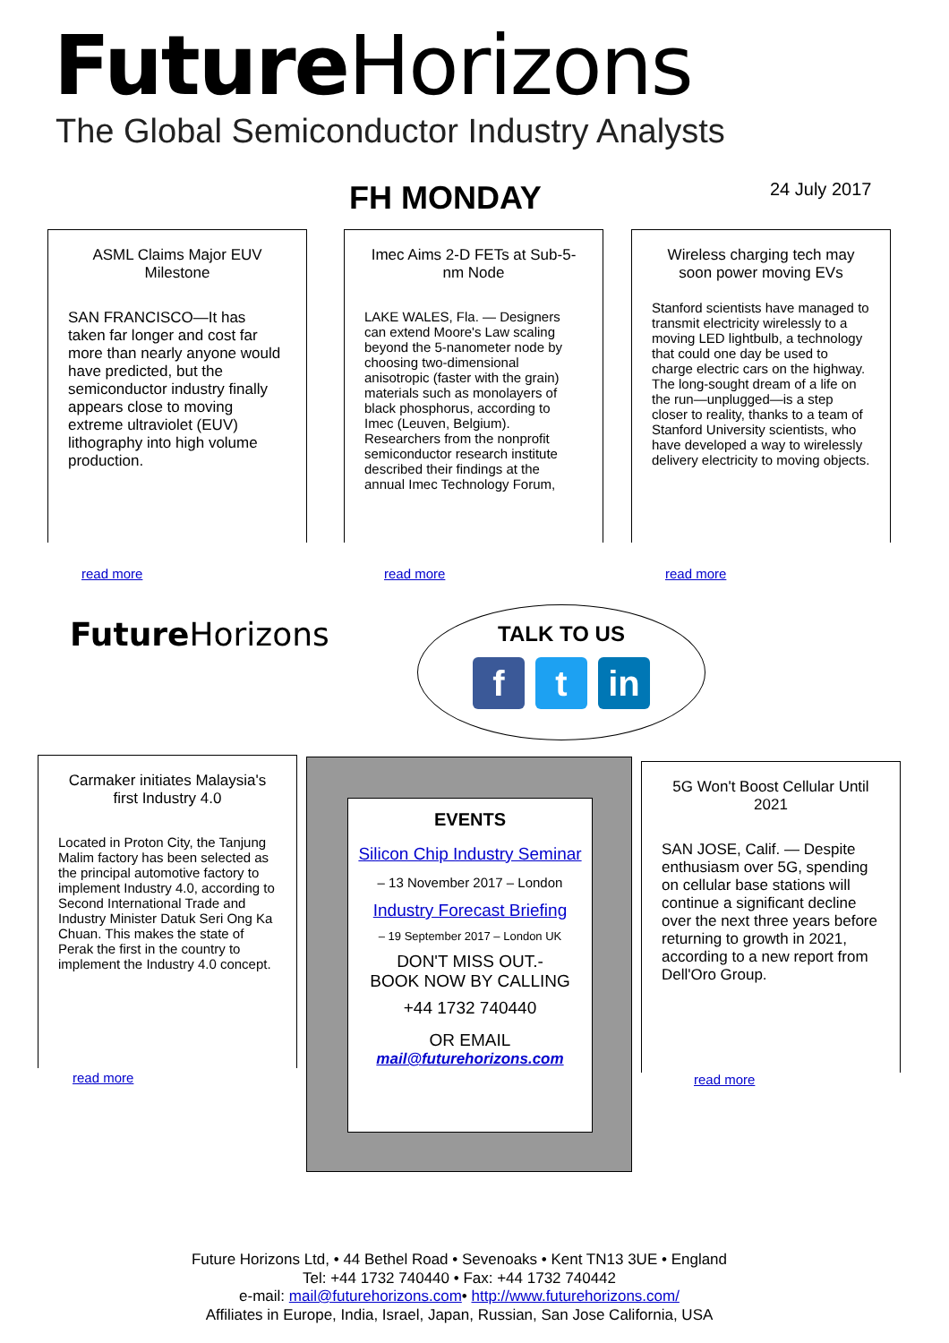Future Horizons
The Global Semiconductor Industry Analysts
FH MONDAY 24 July 2017
ASML Claims Major EUV Milestone
SAN FRANCISCO—It has taken far longer and cost far more than nearly anyone would have predicted, but the semiconductor industry finally appears close to moving extreme ultraviolet (EUV) lithography into high volume production.
read more
Imec Aims 2-D FETs at Sub-5-nm Node
LAKE WALES, Fla. — Designers can extend Moore's Law scaling beyond the 5-nanometer node by choosing two-dimensional anisotropic (faster with the grain) materials such as monolayers of black phosphorus, according to Imec (Leuven, Belgium). Researchers from the nonprofit semiconductor research institute described their findings at the annual Imec Technology Forum,
read more
Wireless charging tech may soon power moving EVs
Stanford scientists have managed to transmit electricity wirelessly to a moving LED lightbulb, a technology that could one day be used to charge electric cars on the highway.
The long-sought dream of a life on the run—unplugged—is a step closer to reality, thanks to a team of Stanford University scientists, who have developed a way to wirelessly delivery electricity to moving objects.
read more
Future Horizons
TALK TO US
f t in
Carmaker initiates Malaysia's first Industry 4.0
Located in Proton City, the Tanjung Malim factory has been selected as the principal automotive factory to implement Industry 4.0, according to Second International Trade and Industry Minister Datuk Seri Ong Ka Chuan. This makes the state of Perak the first in the country to implement the Industry 4.0 concept.
read more
EVENTS
Silicon Chip Industry Seminar
– 13 November 2017 – London
Industry Forecast Briefing
– 19 September 2017 – London UK
DON'T MISS OUT.-
BOOK NOW BY CALLING
+44 1732 740440
OR EMAIL
mail@futurehorizons.com
5G Won't Boost Cellular Until 2021
SAN JOSE, Calif. — Despite enthusiasm over 5G, spending on cellular base stations will continue a significant decline over the next three years before returning to growth in 2021, according to a new report from Dell'Oro Group.
read more
Future Horizons Ltd, • 44 Bethel Road • Sevenoaks • Kent TN13 3UE • England
Tel: +44 1732 740440 • Fax: +44 1732 740442
e-mail: mail@futurehorizons.com• http://www.futurehorizons.com/
Affiliates in Europe, India, Israel, Japan, Russian, San Jose California, USA